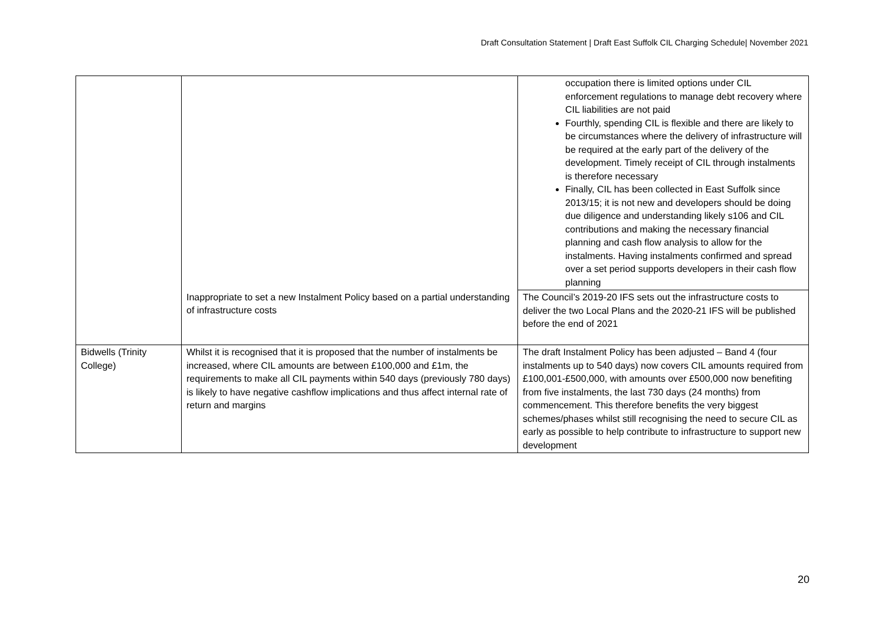Draft Consultation Statement | Draft East Suffolk CIL Charging Schedule| November 2021
| | | occupation there is limited options under CIL enforcement regulations to manage debt recovery where CIL liabilities are not paid Fourthly, spending CIL is flexible and there are likely to be circumstances where the delivery of infrastructure will be required at the early part of the delivery of the development. Timely receipt of CIL through instalments is therefore necessary Finally, CIL has been collected in East Suffolk since 2013/15; it is not new and developers should be doing due diligence and understanding likely s106 and CIL contributions and making the necessary financial planning and cash flow analysis to allow for the instalments. Having instalments confirmed and spread over a set period supports developers in their cash flow planning |
| | Inappropriate to set a new Instalment Policy based on a partial understanding of infrastructure costs | The Council’s 2019-20 IFS sets out the infrastructure costs to deliver the two Local Plans and the 2020-21 IFS will be published before the end of 2021 |
| Bidwells (Trinity College) | Whilst it is recognised that it is proposed that the number of instalments be increased, where CIL amounts are between £100,000 and £1m, the requirements to make all CIL payments within 540 days (previously 780 days) is likely to have negative cashflow implications and thus affect internal rate of return and margins | The draft Instalment Policy has been adjusted – Band 4 (four instalments up to 540 days) now covers CIL amounts required from £100,001-£500,000, with amounts over £500,000 now benefiting from five instalments, the last 730 days (24 months) from commencement. This therefore benefits the very biggest schemes/phases whilst still recognising the need to secure CIL as early as possible to help contribute to infrastructure to support new development |
20